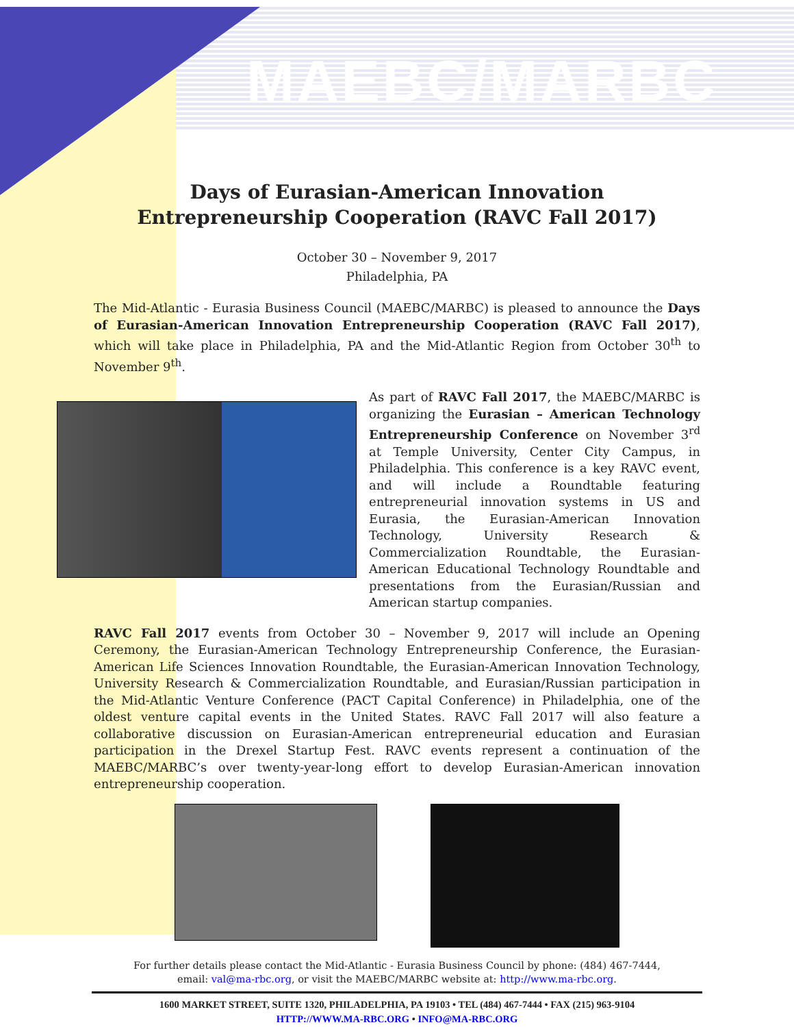MAEBC/MARBC
Days of Eurasian-American Innovation
Entrepreneurship Cooperation (RAVC Fall 2017)
October 30 – November 9, 2017
Philadelphia, PA
The Mid-Atlantic - Eurasia Business Council (MAEBC/MARBC) is pleased to announce the Days of Eurasian-American Innovation Entrepreneurship Cooperation (RAVC Fall 2017), which will take place in Philadelphia, PA and the Mid-Atlantic Region from October 30<sup>th</sup> to November 9<sup>th</sup>.
As part of RAVC Fall 2017, the MAEBC/MARBC is organizing the Eurasian – American Technology Entrepreneurship Conference on November 3<sup>rd</sup> at Temple University, Center City Campus, in Philadelphia. This conference is a key RAVC event, and will include a Roundtable featuring entrepreneurial innovation systems in US and Eurasia, the Eurasian-American Innovation Technology, University Research & Commercialization Roundtable, the Eurasian-American Educational Technology Roundtable and presentations from the Eurasian/Russian and American startup companies.
RAVC Fall 2017 events from October 30 – November 9, 2017 will include an Opening Ceremony, the Eurasian-American Technology Entrepreneurship Conference, the Eurasian-American Life Sciences Innovation Roundtable, the Eurasian-American Innovation Technology, University Research & Commercialization Roundtable, and Eurasian/Russian participation in the Mid-Atlantic Venture Conference (PACT Capital Conference) in Philadelphia, one of the oldest venture capital events in the United States. RAVC Fall 2017 will also feature a collaborative discussion on Eurasian-American entrepreneurial education and Eurasian participation in the Drexel Startup Fest. RAVC events represent a continuation of the MAEBC/MARBC’s over twenty-year-long effort to develop Eurasian-American innovation entrepreneurship cooperation.
For further details please contact the Mid-Atlantic - Eurasia Business Council by phone: (484) 467-7444,
email: val@ma-rbc.org, or visit the MAEBC/MARBC website at: http://www.ma-rbc.org.
1600 MARKET STREET, SUITE 1320, PHILADELPHIA, PA 19103 • TEL (484) 467-7444 • FAX (215) 963-9104
HTTP://WWW.MA-RBC.ORG • INFO@MA-RBC.ORG